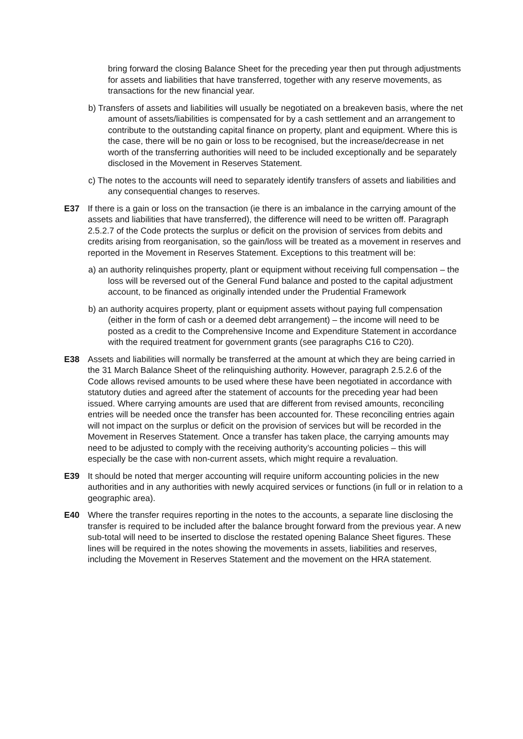bring forward the closing Balance Sheet for the preceding year then put through adjustments for assets and liabilities that have transferred, together with any reserve movements, as transactions for the new financial year.
b) Transfers of assets and liabilities will usually be negotiated on a breakeven basis, where the net amount of assets/liabilities is compensated for by a cash settlement and an arrangement to contribute to the outstanding capital finance on property, plant and equipment. Where this is the case, there will be no gain or loss to be recognised, but the increase/decrease in net worth of the transferring authorities will need to be included exceptionally and be separately disclosed in the Movement in Reserves Statement.
c) The notes to the accounts will need to separately identify transfers of assets and liabilities and any consequential changes to reserves.
E37 If there is a gain or loss on the transaction (ie there is an imbalance in the carrying amount of the assets and liabilities that have transferred), the difference will need to be written off. Paragraph 2.5.2.7 of the Code protects the surplus or deficit on the provision of services from debits and credits arising from reorganisation, so the gain/loss will be treated as a movement in reserves and reported in the Movement in Reserves Statement. Exceptions to this treatment will be:
a) an authority relinquishes property, plant or equipment without receiving full compensation – the loss will be reversed out of the General Fund balance and posted to the capital adjustment account, to be financed as originally intended under the Prudential Framework
b) an authority acquires property, plant or equipment assets without paying full compensation (either in the form of cash or a deemed debt arrangement) – the income will need to be posted as a credit to the Comprehensive Income and Expenditure Statement in accordance with the required treatment for government grants (see paragraphs C16 to C20).
E38 Assets and liabilities will normally be transferred at the amount at which they are being carried in the 31 March Balance Sheet of the relinquishing authority. However, paragraph 2.5.2.6 of the Code allows revised amounts to be used where these have been negotiated in accordance with statutory duties and agreed after the statement of accounts for the preceding year had been issued. Where carrying amounts are used that are different from revised amounts, reconciling entries will be needed once the transfer has been accounted for. These reconciling entries again will not impact on the surplus or deficit on the provision of services but will be recorded in the Movement in Reserves Statement. Once a transfer has taken place, the carrying amounts may need to be adjusted to comply with the receiving authority’s accounting policies – this will especially be the case with non-current assets, which might require a revaluation.
E39 It should be noted that merger accounting will require uniform accounting policies in the new authorities and in any authorities with newly acquired services or functions (in full or in relation to a geographic area).
E40 Where the transfer requires reporting in the notes to the accounts, a separate line disclosing the transfer is required to be included after the balance brought forward from the previous year. A new sub-total will need to be inserted to disclose the restated opening Balance Sheet figures. These lines will be required in the notes showing the movements in assets, liabilities and reserves, including the Movement in Reserves Statement and the movement on the HRA statement.